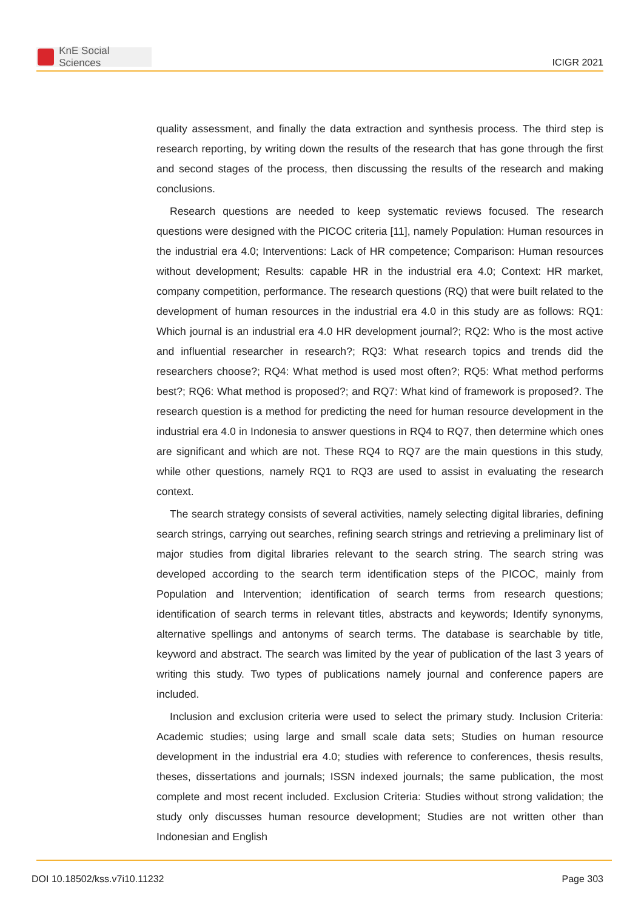KnE Social Sciences
ICIGR 2021
quality assessment, and finally the data extraction and synthesis process. The third step is research reporting, by writing down the results of the research that has gone through the first and second stages of the process, then discussing the results of the research and making conclusions.
Research questions are needed to keep systematic reviews focused. The research questions were designed with the PICOC criteria [11], namely Population: Human resources in the industrial era 4.0; Interventions: Lack of HR competence; Comparison: Human resources without development; Results: capable HR in the industrial era 4.0; Context: HR market, company competition, performance. The research questions (RQ) that were built related to the development of human resources in the industrial era 4.0 in this study are as follows: RQ1: Which journal is an industrial era 4.0 HR development journal?; RQ2: Who is the most active and influential researcher in research?; RQ3: What research topics and trends did the researchers choose?; RQ4: What method is used most often?; RQ5: What method performs best?; RQ6: What method is proposed?; and RQ7: What kind of framework is proposed?. The research question is a method for predicting the need for human resource development in the industrial era 4.0 in Indonesia to answer questions in RQ4 to RQ7, then determine which ones are significant and which are not. These RQ4 to RQ7 are the main questions in this study, while other questions, namely RQ1 to RQ3 are used to assist in evaluating the research context.
The search strategy consists of several activities, namely selecting digital libraries, defining search strings, carrying out searches, refining search strings and retrieving a preliminary list of major studies from digital libraries relevant to the search string. The search string was developed according to the search term identification steps of the PICOC, mainly from Population and Intervention; identification of search terms from research questions; identification of search terms in relevant titles, abstracts and keywords; Identify synonyms, alternative spellings and antonyms of search terms. The database is searchable by title, keyword and abstract. The search was limited by the year of publication of the last 3 years of writing this study. Two types of publications namely journal and conference papers are included.
Inclusion and exclusion criteria were used to select the primary study. Inclusion Criteria: Academic studies; using large and small scale data sets; Studies on human resource development in the industrial era 4.0; studies with reference to conferences, thesis results, theses, dissertations and journals; ISSN indexed journals; the same publication, the most complete and most recent included. Exclusion Criteria: Studies without strong validation; the study only discusses human resource development; Studies are not written other than Indonesian and English
DOI 10.18502/kss.v7i10.11232 Page 303